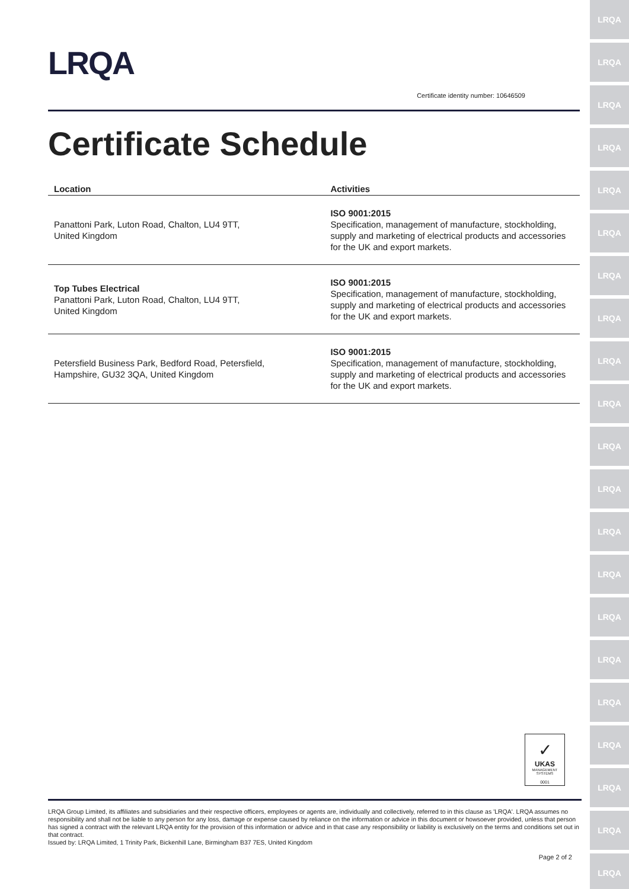LRQA
LRQA
LRQA
LRQA
LRQA
LRQA
LRQA
LRQA
LRQA
LRQA
LRQA
LRQA
LRQA
LRQA
LRQA
LRQA
LRQA
LRQA
LRQA
LRQA
LRQA
LRQA
Certificate identity number: 10646509
Certificate Schedule
| Location | Activities |
| --- | --- |
| Panattoni Park, Luton Road, Chalton, LU4 9TT, United Kingdom | ISO 9001:2015 Specification, management of manufacture, stockholding, supply and marketing of electrical products and accessories for the UK and export markets. |
| Top Tubes Electrical Panattoni Park, Luton Road, Chalton, LU4 9TT, United Kingdom | ISO 9001:2015 Specification, management of manufacture, stockholding, supply and marketing of electrical products and accessories for the UK and export markets. |
| Petersfield Business Park, Bedford Road, Petersfield, Hampshire, GU32 3QA, United Kingdom | ISO 9001:2015 Specification, management of manufacture, stockholding, supply and marketing of electrical products and accessories for the UK and export markets. |
✓
UKAS
MANAGEMENT
SYSTEMS
0001
LRQA Group Limited, its affiliates and subsidiaries and their respective officers, employees or agents are, individually and collectively, referred to in this clause as 'LRQA'. LRQA assumes no responsibility and shall not be liable to any person for any loss, damage or expense caused by reliance on the information or advice in this document or howsoever provided, unless that person has signed a contract with the relevant LRQA entity for the provision of this information or advice and in that case any responsibility or liability is exclusively on the terms and conditions set out in that contract.
Issued by: LRQA Limited, 1 Trinity Park, Bickenhill Lane, Birmingham B37 7ES, United Kingdom
Page 2 of 2